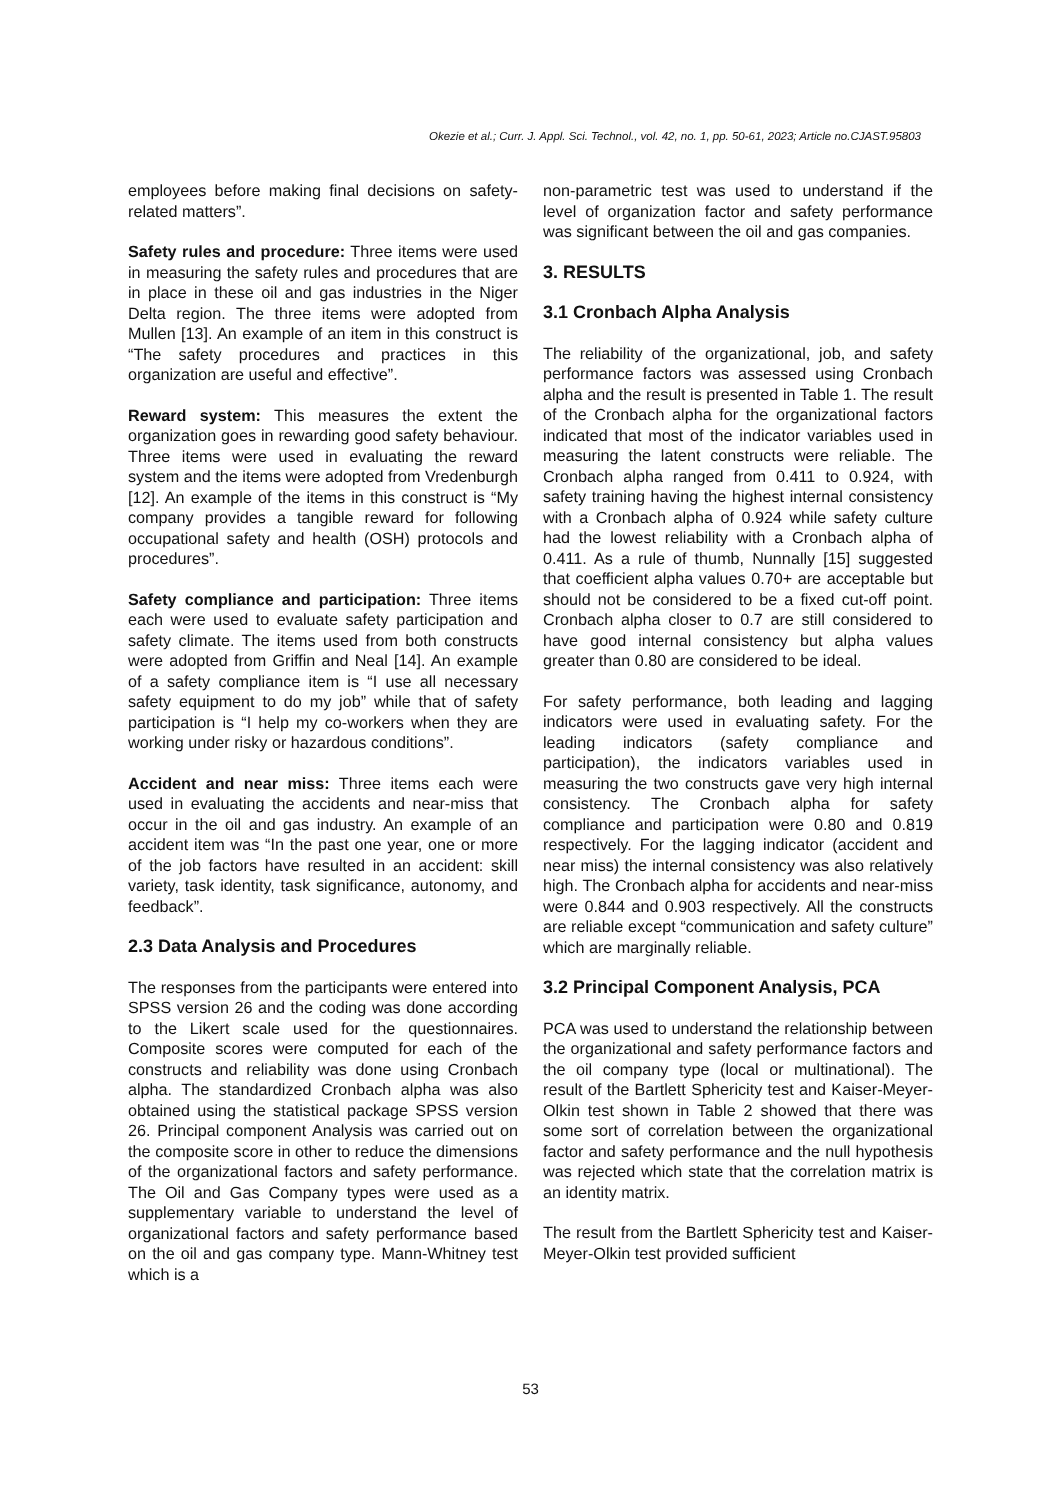Okezie et al.; Curr. J. Appl. Sci. Technol., vol. 42, no. 1, pp. 50-61, 2023; Article no.CJAST.95803
employees before making final decisions on safety-related matters”.
Safety rules and procedure: Three items were used in measuring the safety rules and procedures that are in place in these oil and gas industries in the Niger Delta region. The three items were adopted from Mullen [13]. An example of an item in this construct is “The safety procedures and practices in this organization are useful and effective”.
Reward system: This measures the extent the organization goes in rewarding good safety behaviour. Three items were used in evaluating the reward system and the items were adopted from Vredenburgh [12]. An example of the items in this construct is “My company provides a tangible reward for following occupational safety and health (OSH) protocols and procedures”.
Safety compliance and participation: Three items each were used to evaluate safety participation and safety climate. The items used from both constructs were adopted from Griffin and Neal [14]. An example of a safety compliance item is “I use all necessary safety equipment to do my job” while that of safety participation is “I help my co-workers when they are working under risky or hazardous conditions”.
Accident and near miss: Three items each were used in evaluating the accidents and near-miss that occur in the oil and gas industry. An example of an accident item was “In the past one year, one or more of the job factors have resulted in an accident: skill variety, task identity, task significance, autonomy, and feedback”.
2.3 Data Analysis and Procedures
The responses from the participants were entered into SPSS version 26 and the coding was done according to the Likert scale used for the questionnaires. Composite scores were computed for each of the constructs and reliability was done using Cronbach alpha. The standardized Cronbach alpha was also obtained using the statistical package SPSS version 26. Principal component Analysis was carried out on the composite score in other to reduce the dimensions of the organizational factors and safety performance. The Oil and Gas Company types were used as a supplementary variable to understand the level of organizational factors and safety performance based on the oil and gas company type. Mann-Whitney test which is a
non-parametric test was used to understand if the level of organization factor and safety performance was significant between the oil and gas companies.
3. RESULTS
3.1 Cronbach Alpha Analysis
The reliability of the organizational, job, and safety performance factors was assessed using Cronbach alpha and the result is presented in Table 1. The result of the Cronbach alpha for the organizational factors indicated that most of the indicator variables used in measuring the latent constructs were reliable. The Cronbach alpha ranged from 0.411 to 0.924, with safety training having the highest internal consistency with a Cronbach alpha of 0.924 while safety culture had the lowest reliability with a Cronbach alpha of 0.411. As a rule of thumb, Nunnally [15] suggested that coefficient alpha values 0.70+ are acceptable but should not be considered to be a fixed cut-off point. Cronbach alpha closer to 0.7 are still considered to have good internal consistency but alpha values greater than 0.80 are considered to be ideal.
For safety performance, both leading and lagging indicators were used in evaluating safety. For the leading indicators (safety compliance and participation), the indicators variables used in measuring the two constructs gave very high internal consistency. The Cronbach alpha for safety compliance and participation were 0.80 and 0.819 respectively. For the lagging indicator (accident and near miss) the internal consistency was also relatively high. The Cronbach alpha for accidents and near-miss were 0.844 and 0.903 respectively. All the constructs are reliable except “communication and safety culture” which are marginally reliable.
3.2 Principal Component Analysis, PCA
PCA was used to understand the relationship between the organizational and safety performance factors and the oil company type (local or multinational). The result of the Bartlett Sphericity test and Kaiser-Meyer-Olkin test shown in Table 2 showed that there was some sort of correlation between the organizational factor and safety performance and the null hypothesis was rejected which state that the correlation matrix is an identity matrix.
The result from the Bartlett Sphericity test and Kaiser-Meyer-Olkin test provided sufficient
53